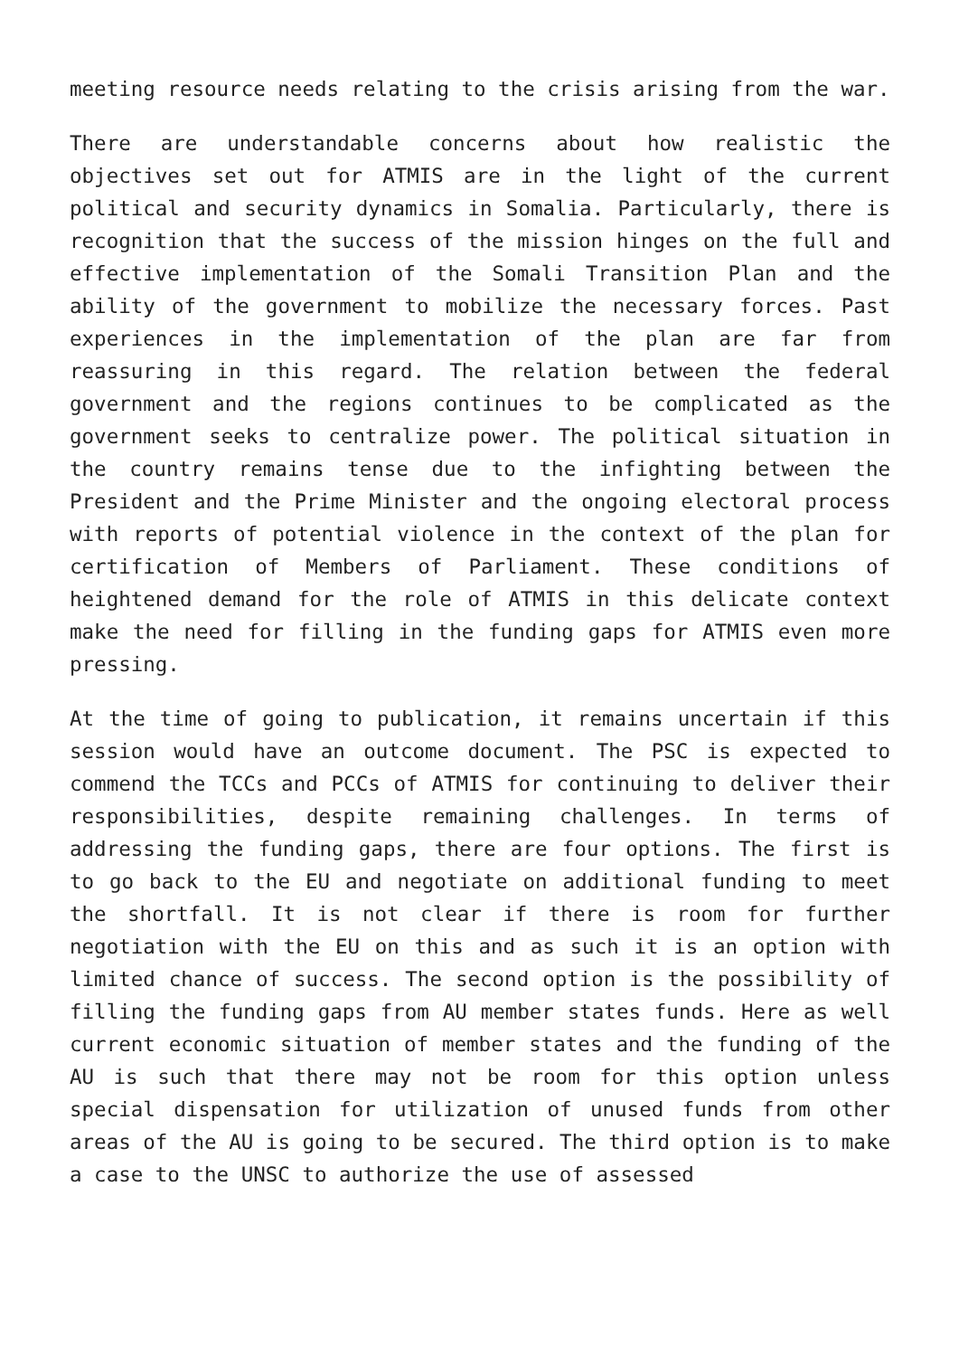meeting resource needs relating to the crisis arising from the war.
There are understandable concerns about how realistic the objectives set out for ATMIS are in the light of the current political and security dynamics in Somalia. Particularly, there is recognition that the success of the mission hinges on the full and effective implementation of the Somali Transition Plan and the ability of the government to mobilize the necessary forces. Past experiences in the implementation of the plan are far from reassuring in this regard. The relation between the federal government and the regions continues to be complicated as the government seeks to centralize power. The political situation in the country remains tense due to the infighting between the President and the Prime Minister and the ongoing electoral process with reports of potential violence in the context of the plan for certification of Members of Parliament. These conditions of heightened demand for the role of ATMIS in this delicate context make the need for filling in the funding gaps for ATMIS even more pressing.
At the time of going to publication, it remains uncertain if this session would have an outcome document. The PSC is expected to commend the TCCs and PCCs of ATMIS for continuing to deliver their responsibilities, despite remaining challenges. In terms of addressing the funding gaps, there are four options. The first is to go back to the EU and negotiate on additional funding to meet the shortfall. It is not clear if there is room for further negotiation with the EU on this and as such it is an option with limited chance of success. The second option is the possibility of filling the funding gaps from AU member states funds. Here as well current economic situation of member states and the funding of the AU is such that there may not be room for this option unless special dispensation for utilization of unused funds from other areas of the AU is going to be secured. The third option is to make a case to the UNSC to authorize the use of assessed